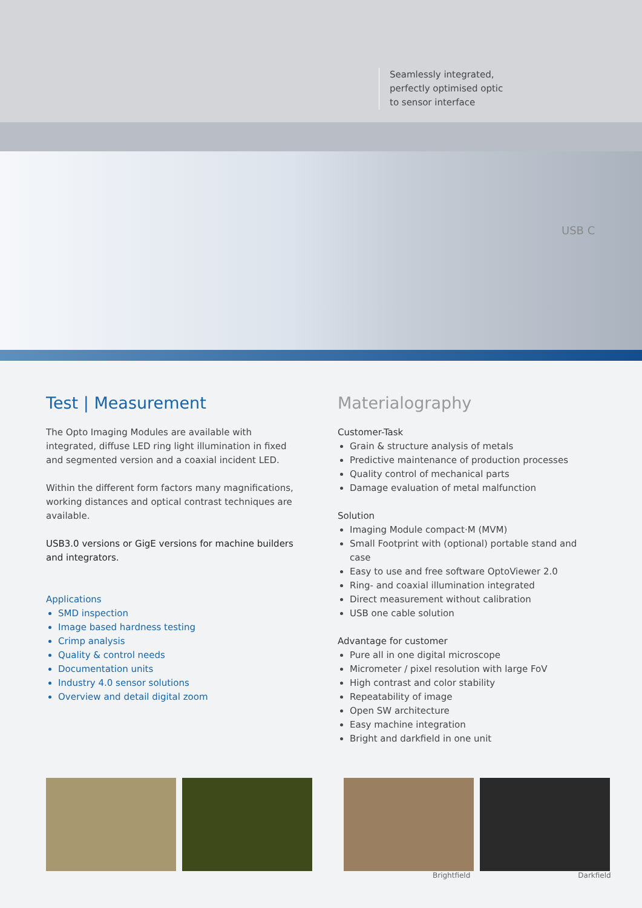Seamlessly integrated,
perfectly optimised optic
to sensor interface
USB C
Test | Measurement
The Opto Imaging Modules are available with integrated, diffuse LED ring light illumination in fixed and segmented version and a coaxial incident LED.
Within the different form factors many magnifications, working distances and optical contrast techniques are available.
USB3.0 versions or GigE versions for machine builders and integrators.
Applications
SMD inspection
Image based hardness testing
Crimp analysis
Quality & control needs
Documentation units
Industry 4.0 sensor solutions
Overview and detail digital zoom
Materialography
Customer-Task
Grain & structure analysis of metals
Predictive maintenance of production processes
Quality control of mechanical parts
Damage evaluation of metal malfunction
Solution
Imaging Module compact·M (MVM)
Small Footprint with (optional) portable stand and case
Easy to use and free software OptoViewer 2.0
Ring- and coaxial illumination integrated
Direct measurement without calibration
USB one cable solution
Advantage for customer
Pure all in one digital microscope
Micrometer / pixel resolution with large FoV
High contrast and color stability
Repeatability of image
Open SW architecture
Easy machine integration
Bright and darkfield in one unit
Brightfield Darkfield